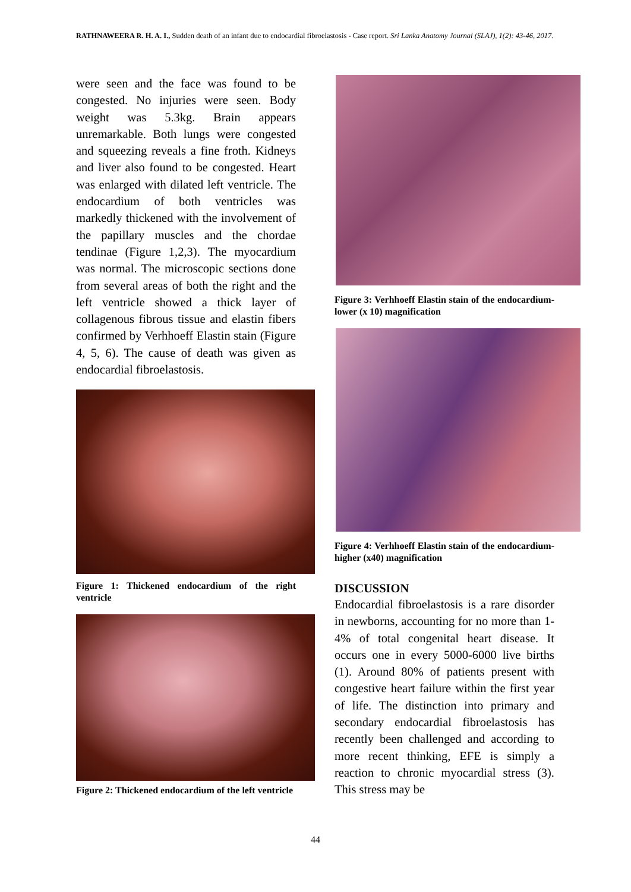RATHNAWEERA R. H. A. I., Sudden death of an infant due to endocardial fibroelastosis - Case report. Sri Lanka Anatomy Journal (SLAJ), 1(2): 43-46, 2017.
were seen and the face was found to be congested. No injuries were seen. Body weight was 5.3kg. Brain appears unremarkable. Both lungs were congested and squeezing reveals a fine froth. Kidneys and liver also found to be congested. Heart was enlarged with dilated left ventricle. The endocardium of both ventricles was markedly thickened with the involvement of the papillary muscles and the chordae tendinae (Figure 1,2,3). The myocardium was normal. The microscopic sections done from several areas of both the right and the left ventricle showed a thick layer of collagenous fibrous tissue and elastin fibers confirmed by Verhhoeff Elastin stain (Figure 4, 5, 6). The cause of death was given as endocardial fibroelastosis.
Figure 1: Thickened endocardium of the right ventricle
Figure 2: Thickened endocardium of the left ventricle
Figure 3: Verhhoeff Elastin stain of the endocardium- lower (x 10) magnification
Figure 4: Verhhoeff Elastin stain of the endocardium-higher (x40) magnification
DISCUSSION
Endocardial fibroelastosis is a rare disorder in newborns, accounting for no more than 1-4% of total congenital heart disease. It occurs one in every 5000-6000 live births (1). Around 80% of patients present with congestive heart failure within the first year of life. The distinction into primary and secondary endocardial fibroelastosis has recently been challenged and according to more recent thinking, EFE is simply a reaction to chronic myocardial stress (3). This stress may be
44